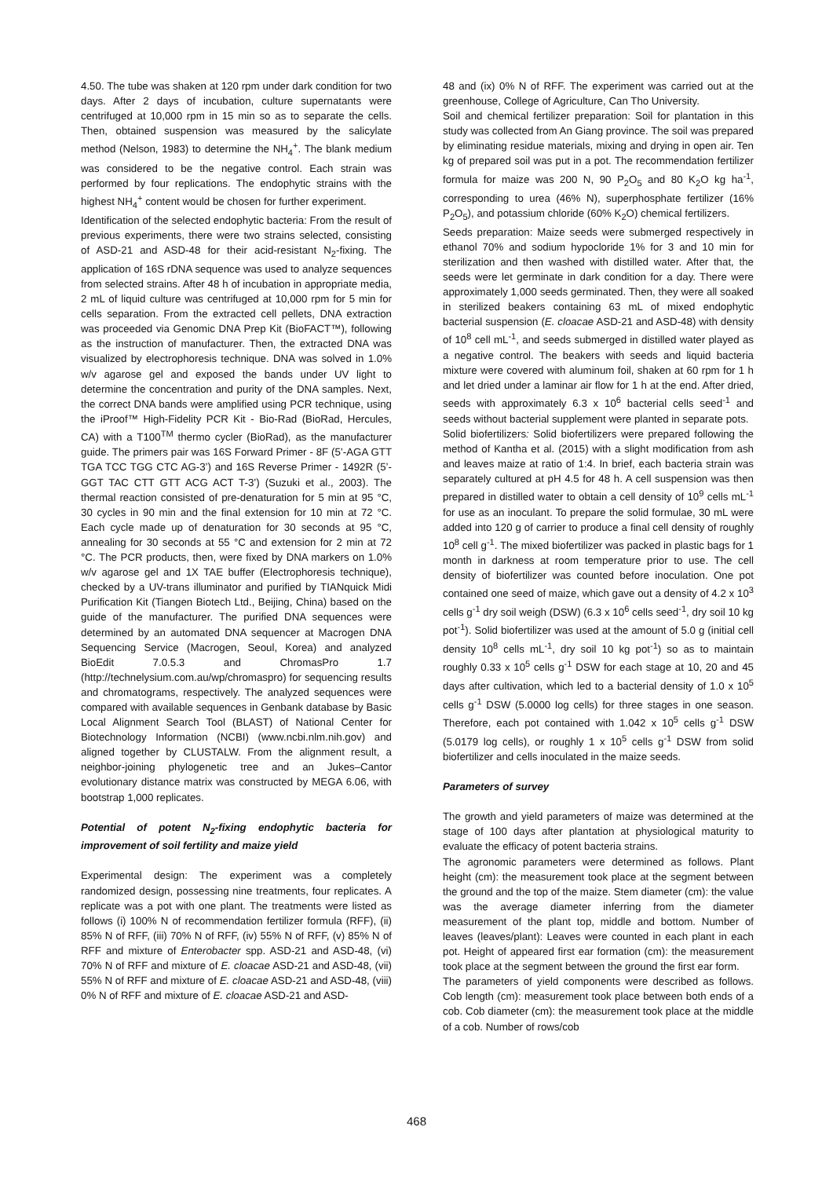4.50. The tube was shaken at 120 rpm under dark condition for two days. After 2 days of incubation, culture supernatants were centrifuged at 10,000 rpm in 15 min so as to separate the cells. Then, obtained suspension was measured by the salicylate method (Nelson, 1983) to determine the NH<sub>4</sub><sup>+</sup>. The blank medium was considered to be the negative control. Each strain was performed by four replications. The endophytic strains with the highest NH<sub>4</sub><sup>+</sup> content would be chosen for further experiment.
Identification of the selected endophytic bacteria: From the result of previous experiments, there were two strains selected, consisting of ASD-21 and ASD-48 for their acid-resistant N<sub>2</sub>-fixing. The application of 16S rDNA sequence was used to analyze sequences from selected strains. After 48 h of incubation in appropriate media, 2 mL of liquid culture was centrifuged at 10,000 rpm for 5 min for cells separation. From the extracted cell pellets, DNA extraction was proceeded via Genomic DNA Prep Kit (BioFACT™), following as the instruction of manufacturer. Then, the extracted DNA was visualized by electrophoresis technique. DNA was solved in 1.0% w/v agarose gel and exposed the bands under UV light to determine the concentration and purity of the DNA samples. Next, the correct DNA bands were amplified using PCR technique, using the iProof™ High-Fidelity PCR Kit - Bio-Rad (BioRad, Hercules, CA) with a T100<sup>TM</sup> thermo cycler (BioRad), as the manufacturer guide. The primers pair was 16S Forward Primer - 8F (5’-AGA GTT TGA TCC TGG CTC AG-3’) and 16S Reverse Primer - 1492R (5’-GGT TAC CTT GTT ACG ACT T-3’) (Suzuki et al., 2003). The thermal reaction consisted of pre-denaturation for 5 min at 95 °C, 30 cycles in 90 min and the final extension for 10 min at 72 °C. Each cycle made up of denaturation for 30 seconds at 95 °C, annealing for 30 seconds at 55 °C and extension for 2 min at 72 °C. The PCR products, then, were fixed by DNA markers on 1.0% w/v agarose gel and 1X TAE buffer (Electrophoresis technique), checked by a UV-trans illuminator and purified by TIANquick Midi Purification Kit (Tiangen Biotech Ltd., Beijing, China) based on the guide of the manufacturer. The purified DNA sequences were determined by an automated DNA sequencer at Macrogen DNA Sequencing Service (Macrogen, Seoul, Korea) and analyzed BioEdit 7.0.5.3 and ChromasPro 1.7 (http://technelysium.com.au/wp/chromaspro) for sequencing results and chromatograms, respectively. The analyzed sequences were compared with available sequences in Genbank database by Basic Local Alignment Search Tool (BLAST) of National Center for Biotechnology Information (NCBI) (www.ncbi.nlm.nih.gov) and aligned together by CLUSTALW. From the alignment result, a neighbor-joining phylogenetic tree and an Jukes–Cantor evolutionary distance matrix was constructed by MEGA 6.06, with bootstrap 1,000 replicates.
Potential of potent N<sub>2</sub>-fixing endophytic bacteria for improvement of soil fertility and maize yield
Experimental design: The experiment was a completely randomized design, possessing nine treatments, four replicates. A replicate was a pot with one plant. The treatments were listed as follows (i) 100% N of recommendation fertilizer formula (RFF), (ii) 85% N of RFF, (iii) 70% N of RFF, (iv) 55% N of RFF, (v) 85% N of RFF and mixture of Enterobacter spp. ASD-21 and ASD-48, (vi) 70% N of RFF and mixture of E. cloacae ASD-21 and ASD-48, (vii) 55% N of RFF and mixture of E. cloacae ASD-21 and ASD-48, (viii) 0% N of RFF and mixture of E. cloacae ASD-21 and ASD-
48 and (ix) 0% N of RFF. The experiment was carried out at the greenhouse, College of Agriculture, Can Tho University.
Soil and chemical fertilizer preparation: Soil for plantation in this study was collected from An Giang province. The soil was prepared by eliminating residue materials, mixing and drying in open air. Ten kg of prepared soil was put in a pot. The recommendation fertilizer formula for maize was 200 N, 90 P<sub>2</sub>O<sub>5</sub> and 80 K<sub>2</sub>O kg ha<sup>-1</sup>, corresponding to urea (46% N), superphosphate fertilizer (16% P<sub>2</sub>O<sub>5</sub>), and potassium chloride (60% K<sub>2</sub>O) chemical fertilizers.
Seeds preparation: Maize seeds were submerged respectively in ethanol 70% and sodium hypocloride 1% for 3 and 10 min for sterilization and then washed with distilled water. After that, the seeds were let germinate in dark condition for a day. There were approximately 1,000 seeds germinated. Then, they were all soaked in sterilized beakers containing 63 mL of mixed endophytic bacterial suspension (E. cloacae ASD-21 and ASD-48) with density of 10<sup>8</sup> cell mL<sup>-1</sup>, and seeds submerged in distilled water played as a negative control. The beakers with seeds and liquid bacteria mixture were covered with aluminum foil, shaken at 60 rpm for 1 h and let dried under a laminar air flow for 1 h at the end. After dried, seeds with approximately 6.3 x 10<sup>6</sup> bacterial cells seed<sup>-1</sup> and seeds without bacterial supplement were planted in separate pots.
Solid biofertilizers: Solid biofertilizers were prepared following the method of Kantha et al. (2015) with a slight modification from ash and leaves maize at ratio of 1:4. In brief, each bacteria strain was separately cultured at pH 4.5 for 48 h. A cell suspension was then prepared in distilled water to obtain a cell density of 10<sup>9</sup> cells mL<sup>-1</sup> for use as an inoculant. To prepare the solid formulae, 30 mL were added into 120 g of carrier to produce a final cell density of roughly 10<sup>8</sup> cell g<sup>-1</sup>. The mixed biofertilizer was packed in plastic bags for 1 month in darkness at room temperature prior to use. The cell density of biofertilizer was counted before inoculation. One pot contained one seed of maize, which gave out a density of 4.2 x 10<sup>3</sup> cells g<sup>-1</sup> dry soil weigh (DSW) (6.3 x 10<sup>6</sup> cells seed<sup>-1</sup>, dry soil 10 kg pot<sup>-1</sup>). Solid biofertilizer was used at the amount of 5.0 g (initial cell density 10<sup>8</sup> cells mL<sup>-1</sup>, dry soil 10 kg pot<sup>-1</sup>) so as to maintain roughly 0.33 x 10<sup>5</sup> cells g<sup>-1</sup> DSW for each stage at 10, 20 and 45 days after cultivation, which led to a bacterial density of 1.0 x 10<sup>5</sup> cells g<sup>-1</sup> DSW (5.0000 log cells) for three stages in one season. Therefore, each pot contained with 1.042 x 10<sup>5</sup> cells g<sup>-1</sup> DSW (5.0179 log cells), or roughly 1 x 10<sup>5</sup> cells g<sup>-1</sup> DSW from solid biofertilizer and cells inoculated in the maize seeds.
Parameters of survey
The growth and yield parameters of maize was determined at the stage of 100 days after plantation at physiological maturity to evaluate the efficacy of potent bacteria strains.
The agronomic parameters were determined as follows. Plant height (cm): the measurement took place at the segment between the ground and the top of the maize. Stem diameter (cm): the value was the average diameter inferring from the diameter measurement of the plant top, middle and bottom. Number of leaves (leaves/plant): Leaves were counted in each plant in each pot. Height of appeared first ear formation (cm): the measurement took place at the segment between the ground the first ear form.
The parameters of yield components were described as follows. Cob length (cm): measurement took place between both ends of a cob. Cob diameter (cm): the measurement took place at the middle of a cob. Number of rows/cob
468